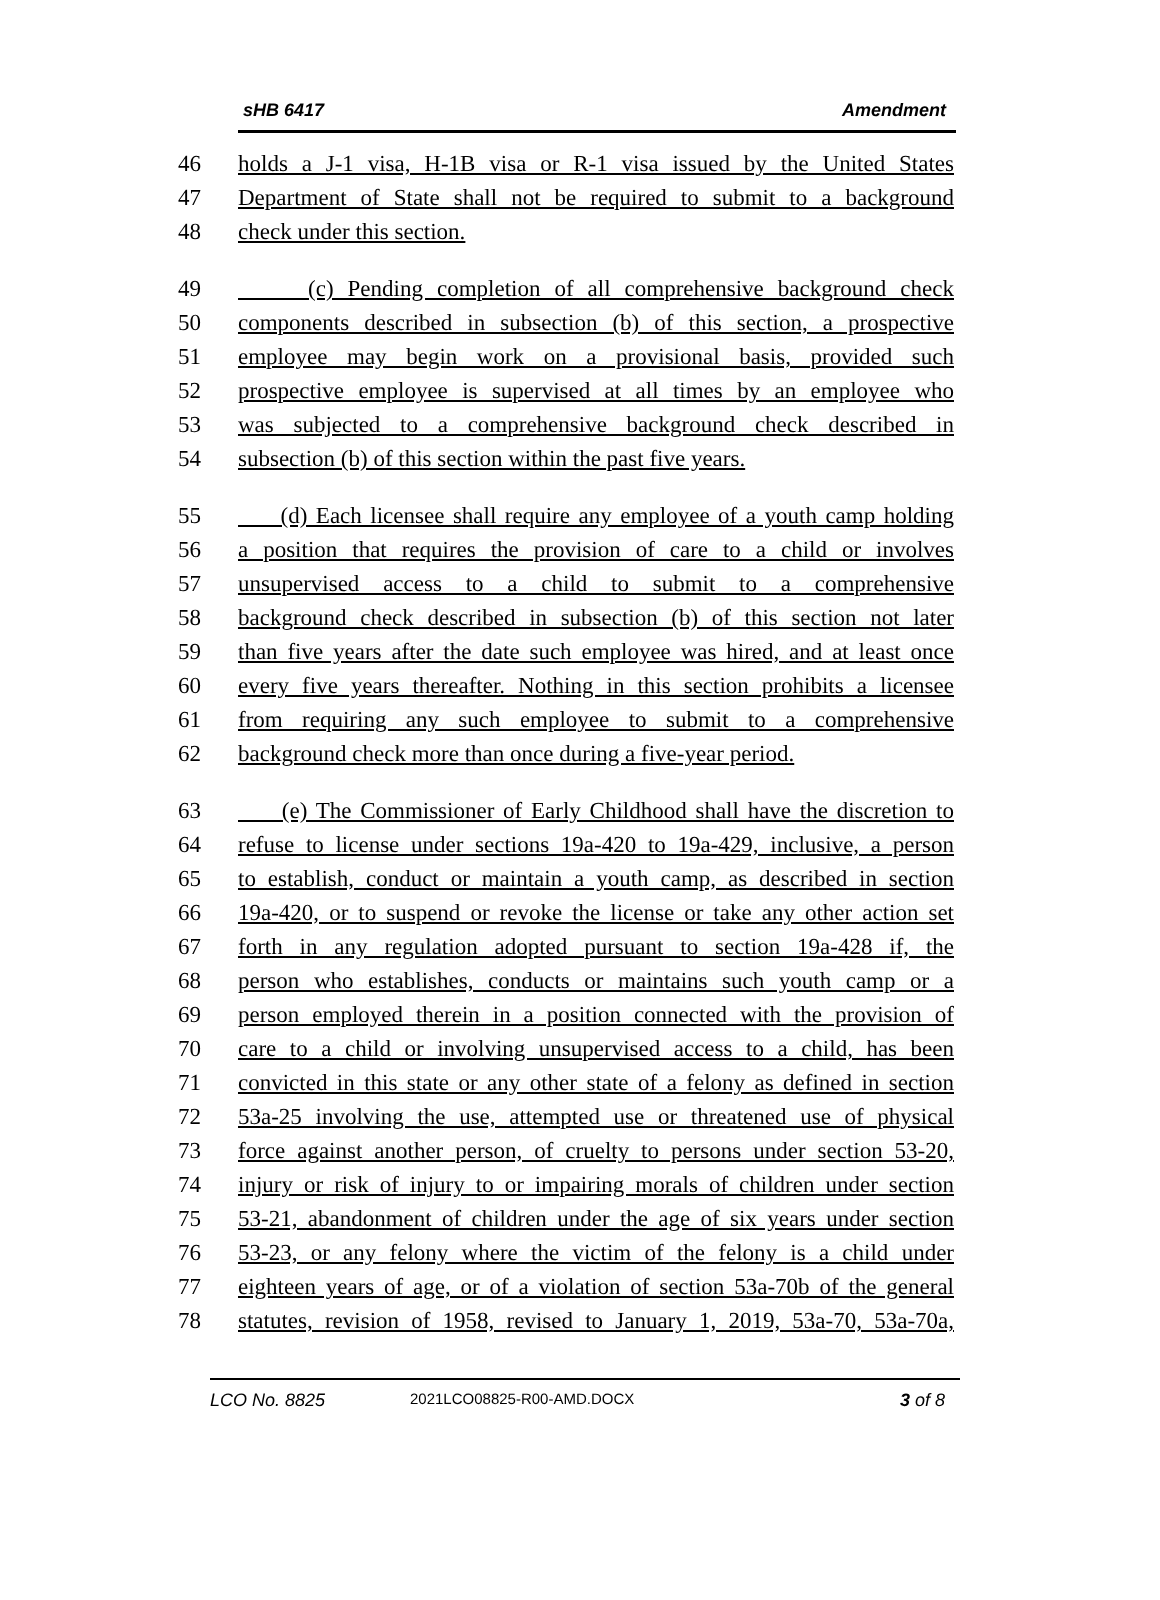sHB 6417 Amendment
46 holds a J-1 visa, H-1B visa or R-1 visa issued by the United States
47 Department of State shall not be required to submit to a background
48 check under this section.
49 (c) Pending completion of all comprehensive background check
50 components described in subsection (b) of this section, a prospective
51 employee may begin work on a provisional basis, provided such
52 prospective employee is supervised at all times by an employee who
53 was subjected to a comprehensive background check described in
54 subsection (b) of this section within the past five years.
55 (d) Each licensee shall require any employee of a youth camp holding
56 a position that requires the provision of care to a child or involves
57 unsupervised access to a child to submit to a comprehensive
58 background check described in subsection (b) of this section not later
59 than five years after the date such employee was hired, and at least once
60 every five years thereafter. Nothing in this section prohibits a licensee
61 from requiring any such employee to submit to a comprehensive
62 background check more than once during a five-year period.
63 (e) The Commissioner of Early Childhood shall have the discretion to
64 refuse to license under sections 19a-420 to 19a-429, inclusive, a person
65 to establish, conduct or maintain a youth camp, as described in section
66 19a-420, or to suspend or revoke the license or take any other action set
67 forth in any regulation adopted pursuant to section 19a-428 if, the
68 person who establishes, conducts or maintains such youth camp or a
69 person employed therein in a position connected with the provision of
70 care to a child or involving unsupervised access to a child, has been
71 convicted in this state or any other state of a felony as defined in section
72 53a-25 involving the use, attempted use or threatened use of physical
73 force against another person, of cruelty to persons under section 53-20,
74 injury or risk of injury to or impairing morals of children under section
75 53-21, abandonment of children under the age of six years under section
76 53-23, or any felony where the victim of the felony is a child under
77 eighteen years of age, or of a violation of section 53a-70b of the general
78 statutes, revision of 1958, revised to January 1, 2019, 53a-70, 53a-70a,
LCO No. 8825 2021LCO08825-R00-AMD.DOCX 3 of 8